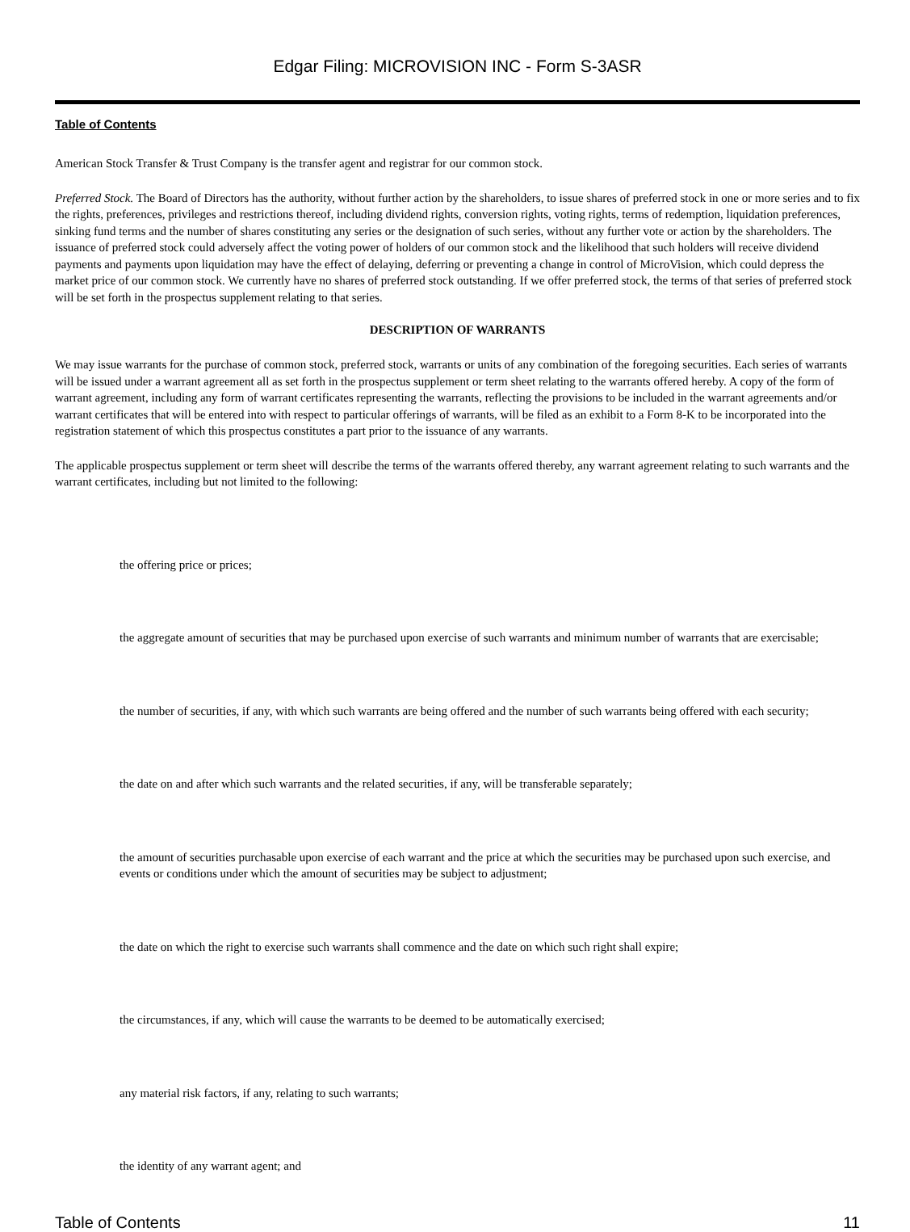Edgar Filing: MICROVISION INC - Form S-3ASR
Table of Contents
American Stock Transfer & Trust Company is the transfer agent and registrar for our common stock.
Preferred Stock. The Board of Directors has the authority, without further action by the shareholders, to issue shares of preferred stock in one or more series and to fix the rights, preferences, privileges and restrictions thereof, including dividend rights, conversion rights, voting rights, terms of redemption, liquidation preferences, sinking fund terms and the number of shares constituting any series or the designation of such series, without any further vote or action by the shareholders. The issuance of preferred stock could adversely affect the voting power of holders of our common stock and the likelihood that such holders will receive dividend payments and payments upon liquidation may have the effect of delaying, deferring or preventing a change in control of MicroVision, which could depress the market price of our common stock. We currently have no shares of preferred stock outstanding. If we offer preferred stock, the terms of that series of preferred stock will be set forth in the prospectus supplement relating to that series.
DESCRIPTION OF WARRANTS
We may issue warrants for the purchase of common stock, preferred stock, warrants or units of any combination of the foregoing securities. Each series of warrants will be issued under a warrant agreement all as set forth in the prospectus supplement or term sheet relating to the warrants offered hereby. A copy of the form of warrant agreement, including any form of warrant certificates representing the warrants, reflecting the provisions to be included in the warrant agreements and/or warrant certificates that will be entered into with respect to particular offerings of warrants, will be filed as an exhibit to a Form 8-K to be incorporated into the registration statement of which this prospectus constitutes a part prior to the issuance of any warrants.
The applicable prospectus supplement or term sheet will describe the terms of the warrants offered thereby, any warrant agreement relating to such warrants and the warrant certificates, including but not limited to the following:
the offering price or prices;
the aggregate amount of securities that may be purchased upon exercise of such warrants and minimum number of warrants that are exercisable;
the number of securities, if any, with which such warrants are being offered and the number of such warrants being offered with each security;
the date on and after which such warrants and the related securities, if any, will be transferable separately;
the amount of securities purchasable upon exercise of each warrant and the price at which the securities may be purchased upon such exercise, and events or conditions under which the amount of securities may be subject to adjustment;
the date on which the right to exercise such warrants shall commence and the date on which such right shall expire;
the circumstances, if any, which will cause the warrants to be deemed to be automatically exercised;
any material risk factors, if any, relating to such warrants;
the identity of any warrant agent; and
Table of Contents 11